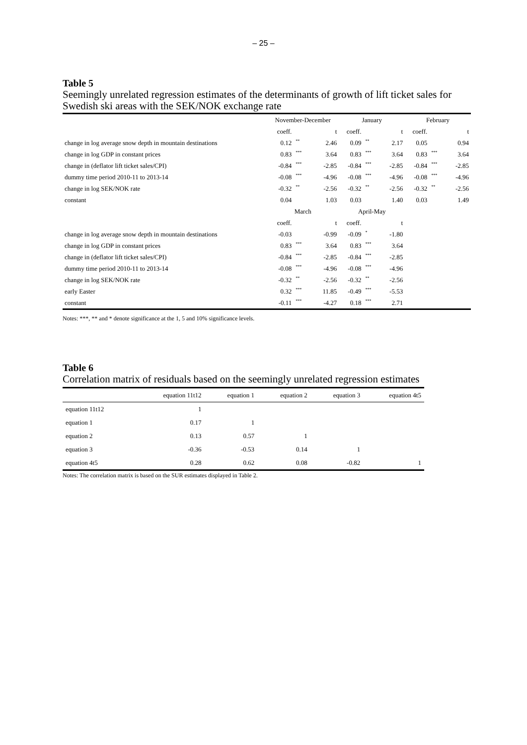– 25 –
Table 5
Seemingly unrelated regression estimates of the determinants of growth of lift ticket sales for Swedish ski areas with the SEK/NOK exchange rate
| | November-December | | | January | | | February | | |
| | coeff. | | t | coeff. | | t | coeff. | | t |
| change in log average snow depth in mountain destinations | 0.12 | ** | 2.46 | 0.09 | ** | 2.17 | 0.05 | | 0.94 |
| change in log GDP in constant prices | 0.83 | *** | 3.64 | 0.83 | *** | 3.64 | 0.83 | *** | 3.64 |
| change in (deflator lift ticket sales/CPI) | -0.84 | *** | -2.85 | -0.84 | *** | -2.85 | -0.84 | *** | -2.85 |
| dummy time period 2010-11 to 2013-14 | -0.08 | *** | -4.96 | -0.08 | *** | -4.96 | -0.08 | *** | -4.96 |
| change in log SEK/NOK rate | -0.32 | ** | -2.56 | -0.32 | ** | -2.56 | -0.32 | ** | -2.56 |
| constant | 0.04 | | 1.03 | 0.03 | | 1.40 | 0.03 | | 1.49 |
| | March | | | April-May | | | | | |
| | coeff. | | t | coeff. | | t | | | |
| change in log average snow depth in mountain destinations | -0.03 | | -0.99 | -0.09 | * | -1.80 | | | |
| change in log GDP in constant prices | 0.83 | *** | 3.64 | 0.83 | *** | 3.64 | | | |
| change in (deflator lift ticket sales/CPI) | -0.84 | *** | -2.85 | -0.84 | *** | -2.85 | | | |
| dummy time period 2010-11 to 2013-14 | -0.08 | *** | -4.96 | -0.08 | *** | -4.96 | | | |
| change in log SEK/NOK rate | -0.32 | ** | -2.56 | -0.32 | ** | -2.56 | | | |
| early Easter | 0.32 | *** | 11.85 | -0.49 | *** | -5.53 | | | |
| constant | -0.11 | *** | -4.27 | 0.18 | *** | 2.71 | | | |
Notes: ***, ** and * denote significance at the 1, 5 and 10% significance levels.
Table 6
Correlation matrix of residuals based on the seemingly unrelated regression estimates
| | equation 11t12 | equation 1 | equation 2 | equation 3 | equation 4t5 |
| --- | --- | --- | --- | --- | --- |
| equation 11t12 | 1 | | | | |
| equation 1 | 0.17 | 1 | | | |
| equation 2 | 0.13 | 0.57 | 1 | | |
| equation 3 | -0.36 | -0.53 | 0.14 | 1 | |
| equation 4t5 | 0.28 | 0.62 | 0.08 | -0.82 | 1 |
Notes: The correlation matrix is based on the SUR estimates displayed in Table 2.